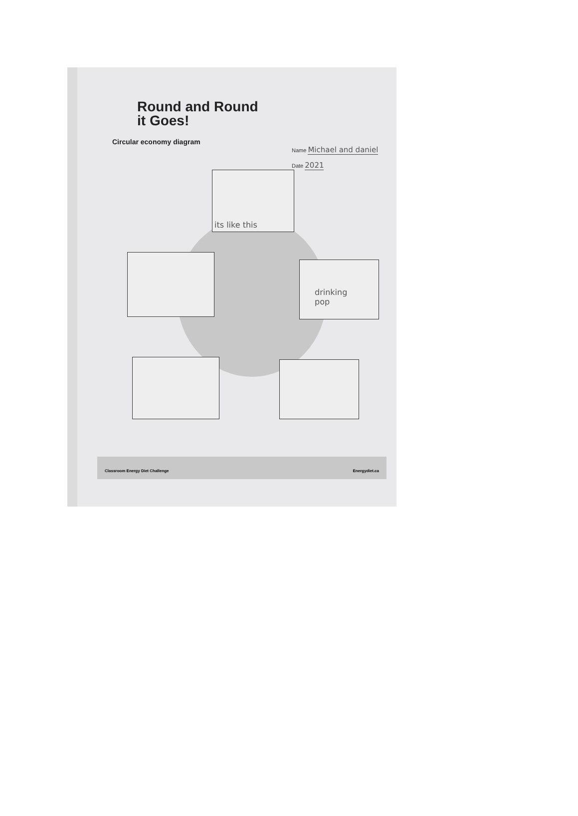Round and Round
it Goes!
Circular economy diagram
Name Michael and daniel
Date 2021
its like this
drinking
pop
Classroom Energy Diet Challenge Energydiet.ca